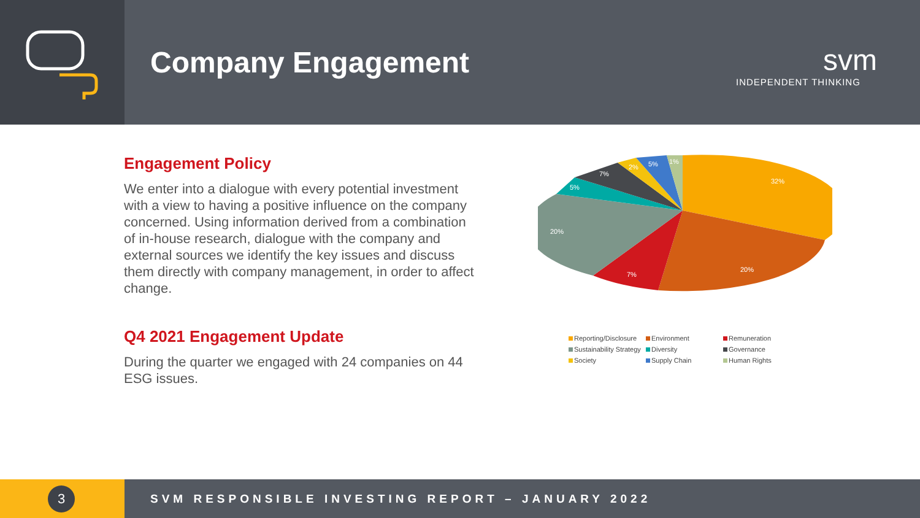Company Engagement
svm
INDEPENDENT THINKING
Engagement Policy
We enter into a dialogue with every potential investment with a view to having a positive influence on the company concerned. Using information derived from a combination of in-house research, dialogue with the company and external sources we identify the key issues and discuss them directly with company management, in order to affect change.
Q4 2021 Engagement Update
During the quarter we engaged with 24 companies on 44 ESG issues.
32%
20%
7%
20%
5%
7%
2%
5%
1%
Reporting/Disclosure
Environment
Remuneration
Sustainability Strategy
Diversity
Governance
Society
Supply Chain
Human Rights
3
SVM RESPONSIBLE INVESTING REPORT – JANUARY 2022